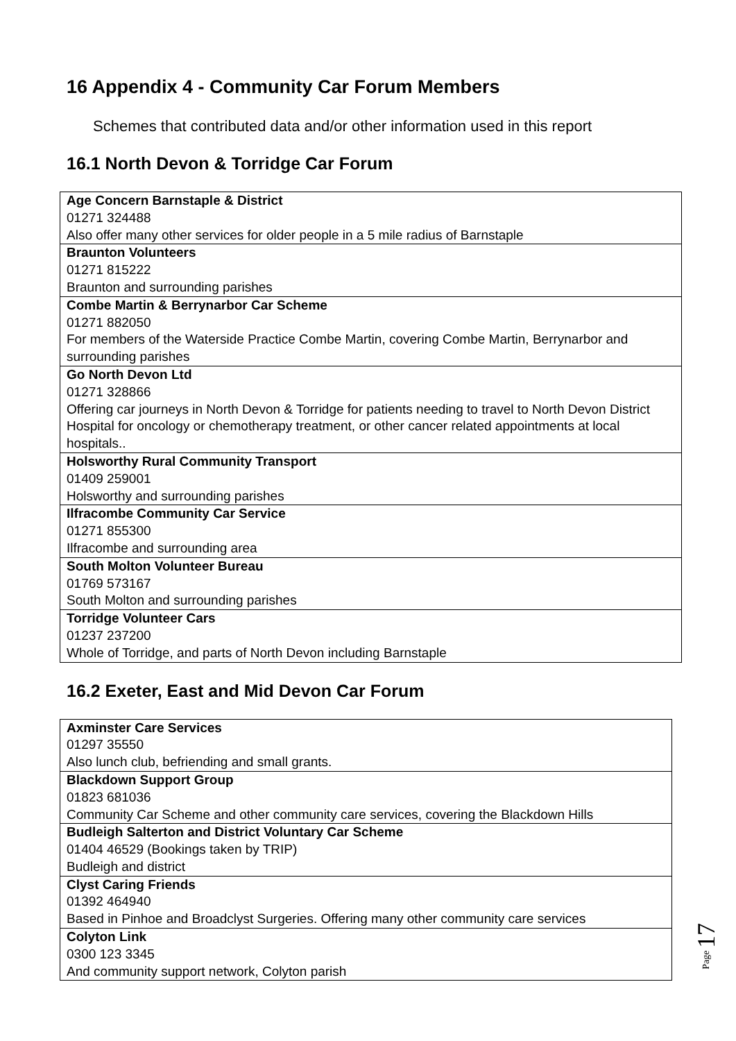16 Appendix 4 - Community Car Forum Members
Schemes that contributed data and/or other information used in this report
16.1 North Devon & Torridge Car Forum
| Age Concern Barnstaple & District 01271 324488 Also offer many other services for older people in a 5 mile radius of Barnstaple |
| Braunton Volunteers 01271 815222 Braunton and surrounding parishes |
| Combe Martin & Berrynarbor Car Scheme 01271 882050 For members of the Waterside Practice Combe Martin, covering Combe Martin, Berrynarbor and surrounding parishes |
| Go North Devon Ltd 01271 328866 Offering car journeys in North Devon & Torridge for patients needing to travel to North Devon District Hospital for oncology or chemotherapy treatment, or other cancer related appointments at local hospitals.. |
| Holsworthy Rural Community Transport 01409 259001 Holsworthy and surrounding parishes |
| Ilfracombe Community Car Service 01271 855300 Ilfracombe and surrounding area |
| South Molton Volunteer Bureau 01769 573167 South Molton and surrounding parishes |
| Torridge Volunteer Cars 01237 237200 Whole of Torridge, and parts of North Devon including Barnstaple |
16.2 Exeter, East and Mid Devon Car Forum
| Axminster Care Services 01297 35550 Also lunch club, befriending and small grants. |
| Blackdown Support Group 01823 681036 Community Car Scheme and other community care services, covering the Blackdown Hills |
| Budleigh Salterton and District Voluntary Car Scheme 01404 46529 (Bookings taken by TRIP) Budleigh and district |
| Clyst Caring Friends 01392 464940 Based in Pinhoe and Broadclyst Surgeries. Offering many other community care services |
| Colyton Link 0300 123 3345 And community support network, Colyton parish |
Page 17